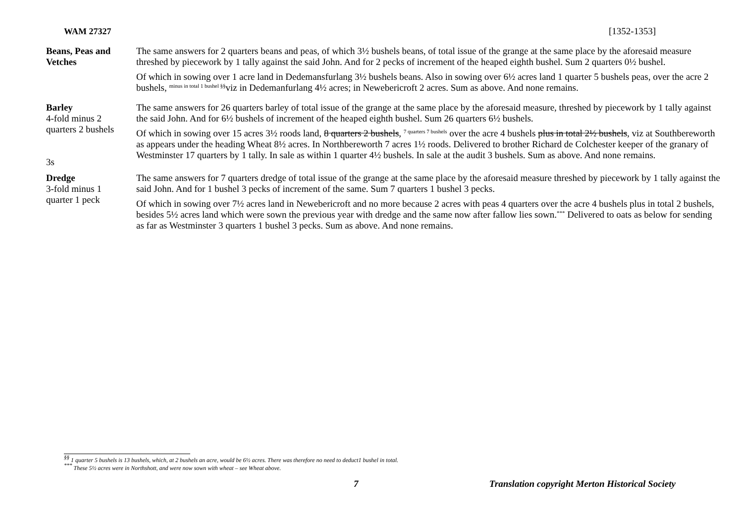WAM 27327 [1352-1353]
Beans, Peas and Vetches
The same answers for 2 quarters beans and peas, of which 3½ bushels beans, of total issue of the grange at the same place by the aforesaid measure threshed by piecework by 1 tally against the said John. And for 2 pecks of increment of the heaped eighth bushel. Sum 2 quarters 0½ bushel.
Of which in sowing over 1 acre land in Dedemansfurlang 3½ bushels beans. Also in sowing over 6½ acres land 1 quarter 5 bushels peas, over the acre 2 bushels, <sup>minus in total 1 bushel §§</sup>viz in Dedemanfurlang 4½ acres; in Newebericroft 2 acres. Sum as above. And none remains.
Barley
4-fold minus 2
quarters 2 bushels
3s
The same answers for 26 quarters barley of total issue of the grange at the same place by the aforesaid measure, threshed by piecework by 1 tally against the said John. And for 6½ bushels of increment of the heaped eighth bushel. Sum 26 quarters 6½ bushels.
Of which in sowing over 15 acres 3½ roods land, 8 quarters 2 bushels, <sup>7 quarters 7 bushels</sup> over the acre 4 bushels plus in total 2½ bushels, viz at Southbereworth as appears under the heading Wheat 8½ acres. In Northbereworth 7 acres 1½ roods. Delivered to brother Richard de Colchester keeper of the granary of Westminster 17 quarters by 1 tally. In sale as within 1 quarter 4½ bushels. In sale at the audit 3 bushels. Sum as above. And none remains.
Dredge
3-fold minus 1
quarter 1 peck
The same answers for 7 quarters dredge of total issue of the grange at the same place by the aforesaid measure threshed by piecework by 1 tally against the said John. And for 1 bushel 3 pecks of increment of the same. Sum 7 quarters 1 bushel 3 pecks.
Of which in sowing over 7½ acres land in Newebericroft and no more because 2 acres with peas 4 quarters over the acre 4 bushels plus in total 2 bushels, besides 5½ acres land which were sown the previous year with dredge and the same now after fallow lies sown.<sup>***</sup> Delivered to oats as below for sending as far as Westminster 3 quarters 1 bushel 3 pecks. Sum as above. And none remains.
<sup>§§</sup> 1 quarter 5 bushels is 13 bushels, which, at 2 bushels an acre, would be 6½ acres. There was therefore no need to deduct1 bushel in total.
<sup>***</sup> These 5½ acres were in Northshott, and were now sown with wheat – see Wheat above.
7 Translation copyright Merton Historical Society